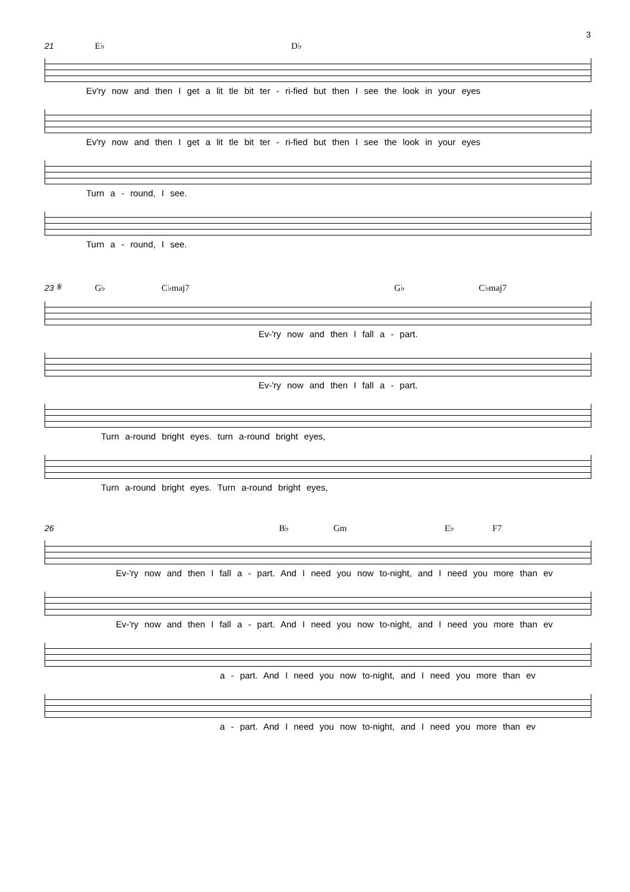3
21 E♭ D♭
Ev'ry now and then I get a lit tle bit ter - ri-fied but then I see the look in your eyes
Ev'ry now and then I get a lit tle bit ter - ri-fied but then I see the look in your eyes
Turn a - round, I see.
Turn a - round, I see.
23 𝄋 G♭ C♭maj7 G♭ C♭maj7
Ev-'ry now and then I fall a - part.
Ev-'ry now and then I fall a - part.
Turn a-round bright eyes. turn a-round bright eyes,
Turn a-round bright eyes. Turn a-round bright eyes,
26 B♭ Gm E♭ F7
Ev-'ry now and then I fall a - part. And I need you now to-night, and I need you more than ev
Ev-'ry now and then I fall a - part. And I need you now to-night, and I need you more than ev
a - part. And I need you now to-night, and I need you more than ev
a - part. And I need you now to-night, and I need you more than ev